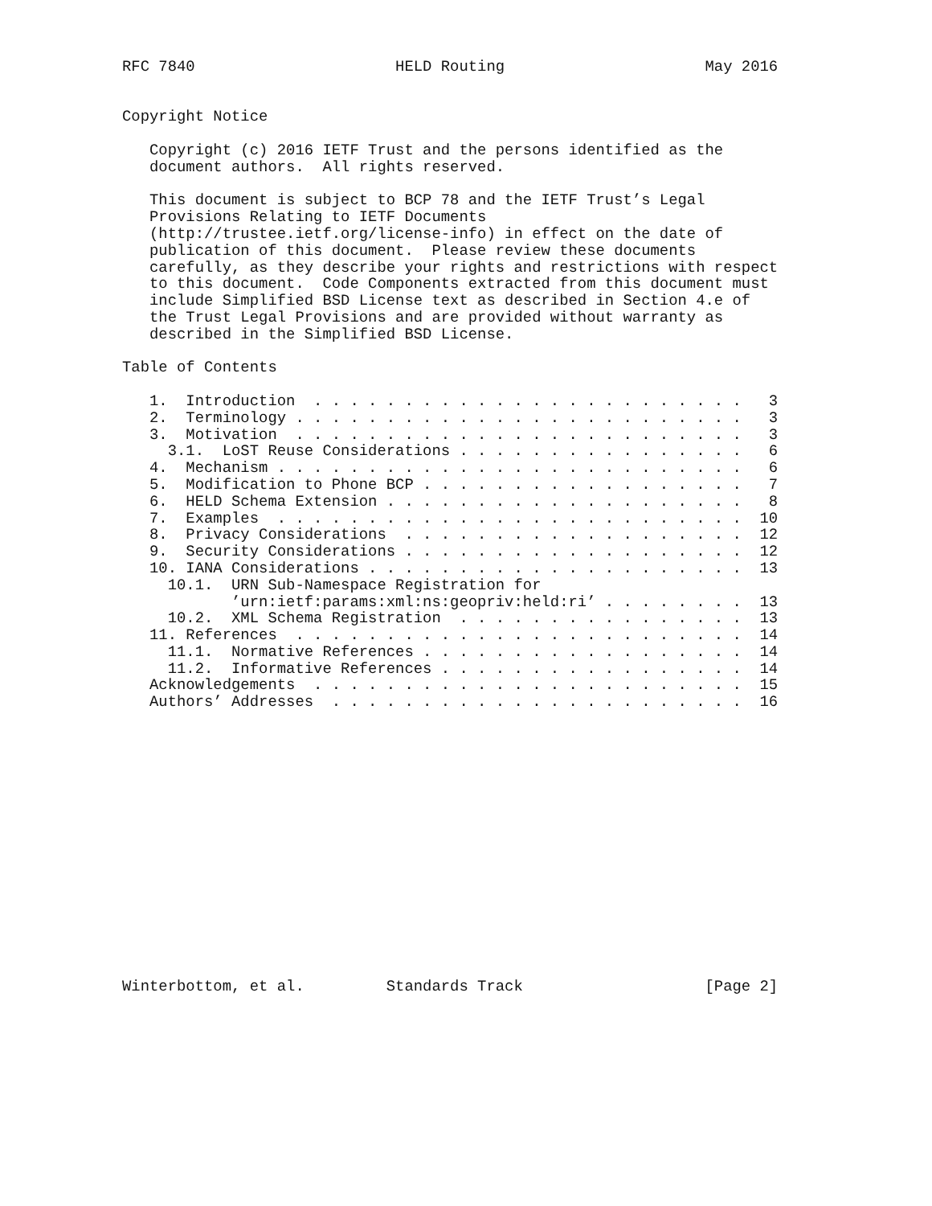RFC 7840                      HELD Routing                      May 2016


Copyright Notice

   Copyright (c) 2016 IETF Trust and the persons identified as the
   document authors.  All rights reserved.

   This document is subject to BCP 78 and the IETF Trust’s Legal
   Provisions Relating to IETF Documents
   (http://trustee.ietf.org/license-info) in effect on the date of
   publication of this document.  Please review these documents
   carefully, as they describe your rights and restrictions with respect
   to this document.  Code Components extracted from this document must
   include Simplified BSD License text as described in Section 4.e of
   the Trust Legal Provisions and are provided without warranty as
   described in the Simplified BSD License.

Table of Contents

   1.  Introduction  . . . . . . . . . . . . . . . . . . . . . . . .   3
   2.  Terminology . . . . . . . . . . . . . . . . . . . . . . . . .   3
   3.  Motivation  . . . . . . . . . . . . . . . . . . . . . . . . .   3
     3.1.  LoST Reuse Considerations . . . . . . . . . . . . . . . .   6
   4.  Mechanism . . . . . . . . . . . . . . . . . . . . . . . . . .   6
   5.  Modification to Phone BCP . . . . . . . . . . . . . . . . . .   7
   6.  HELD Schema Extension . . . . . . . . . . . . . . . . . . . .   8
   7.  Examples  . . . . . . . . . . . . . . . . . . . . . . . . . .  10
   8.  Privacy Considerations  . . . . . . . . . . . . . . . . . . .  12
   9.  Security Considerations . . . . . . . . . . . . . . . . . . .  12
   10. IANA Considerations . . . . . . . . . . . . . . . . . . . . .  13
     10.1.  URN Sub-Namespace Registration for
            ’urn:ietf:params:xml:ns:geopriv:held:ri’ . . . . . . . .  13
     10.2.  XML Schema Registration  . . . . . . . . . . . . . . . .  13
   11. References  . . . . . . . . . . . . . . . . . . . . . . . . .  14
     11.1.  Normative References . . . . . . . . . . . . . . . . . .  14
     11.2.  Informative References . . . . . . . . . . . . . . . . .  14
   Acknowledgements  . . . . . . . . . . . . . . . . . . . . . . . .  15
   Authors’ Addresses  . . . . . . . . . . . . . . . . . . . . . . .  16
















Winterbottom, et al.         Standards Track                    [Page 2]